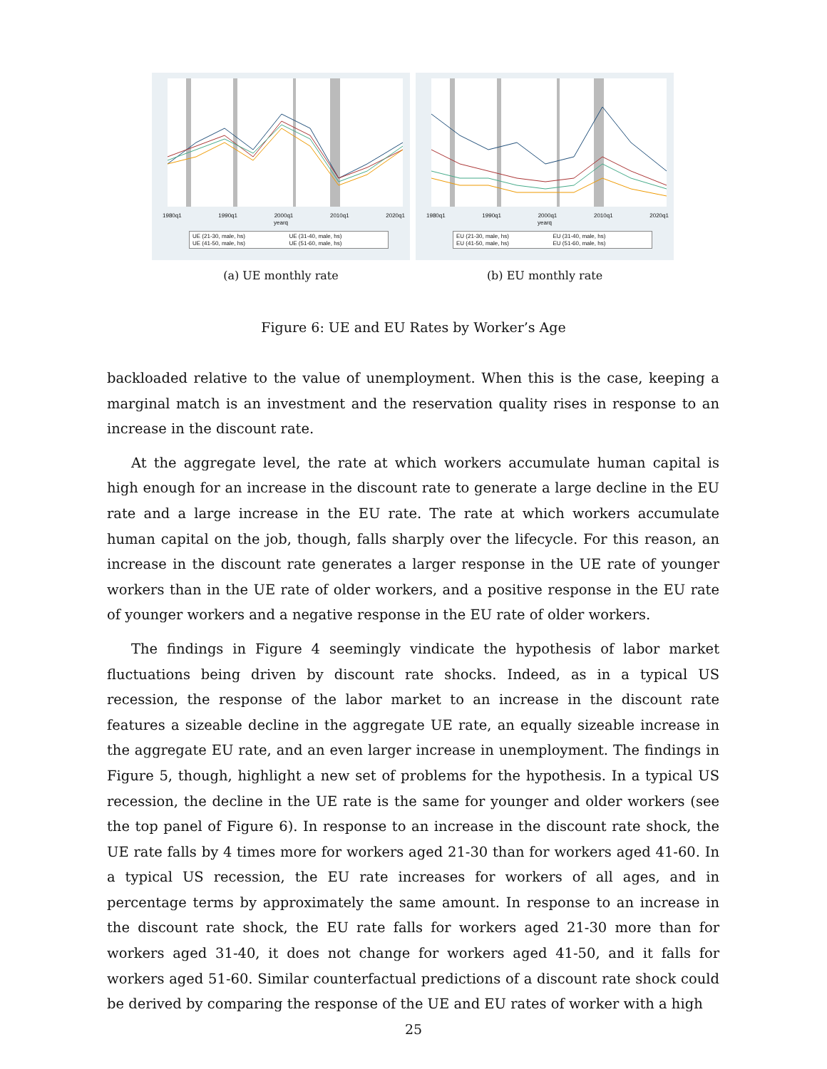1980q1 1990q1 2000q1 2010q1 2020q1
yearq
UE (21-30, male, hs) UE (31-40, male, hs) UE (41-50, male, hs) UE (51-60, male, hs)
(a) UE monthly rate
1980q1 1990q1 2000q1 2010q1 2020q1
yearq
EU (21-30, male, hs) EU (31-40, male, hs) EU (41-50, male, hs) EU (51-60, male, hs)
(b) EU monthly rate
Figure 6: UE and EU Rates by Worker’s Age
backloaded relative to the value of unemployment. When this is the case, keeping a marginal match is an investment and the reservation quality rises in response to an increase in the discount rate.
At the aggregate level, the rate at which workers accumulate human capital is high enough for an increase in the discount rate to generate a large decline in the EU rate and a large increase in the EU rate. The rate at which workers accumulate human capital on the job, though, falls sharply over the lifecycle. For this reason, an increase in the discount rate generates a larger response in the UE rate of younger workers than in the UE rate of older workers, and a positive response in the EU rate of younger workers and a negative response in the EU rate of older workers.
The findings in Figure 4 seemingly vindicate the hypothesis of labor market fluctuations being driven by discount rate shocks. Indeed, as in a typical US recession, the response of the labor market to an increase in the discount rate features a sizeable decline in the aggregate UE rate, an equally sizeable increase in the aggregate EU rate, and an even larger increase in unemployment. The findings in Figure 5, though, highlight a new set of problems for the hypothesis. In a typical US recession, the decline in the UE rate is the same for younger and older workers (see the top panel of Figure 6). In response to an increase in the discount rate shock, the UE rate falls by 4 times more for workers aged 21-30 than for workers aged 41-60. In a typical US recession, the EU rate increases for workers of all ages, and in percentage terms by approximately the same amount. In response to an increase in the discount rate shock, the EU rate falls for workers aged 21-30 more than for workers aged 31-40, it does not change for workers aged 41-50, and it falls for workers aged 51-60. Similar counterfactual predictions of a discount rate shock could be derived by comparing the response of the UE and EU rates of worker with a high
25